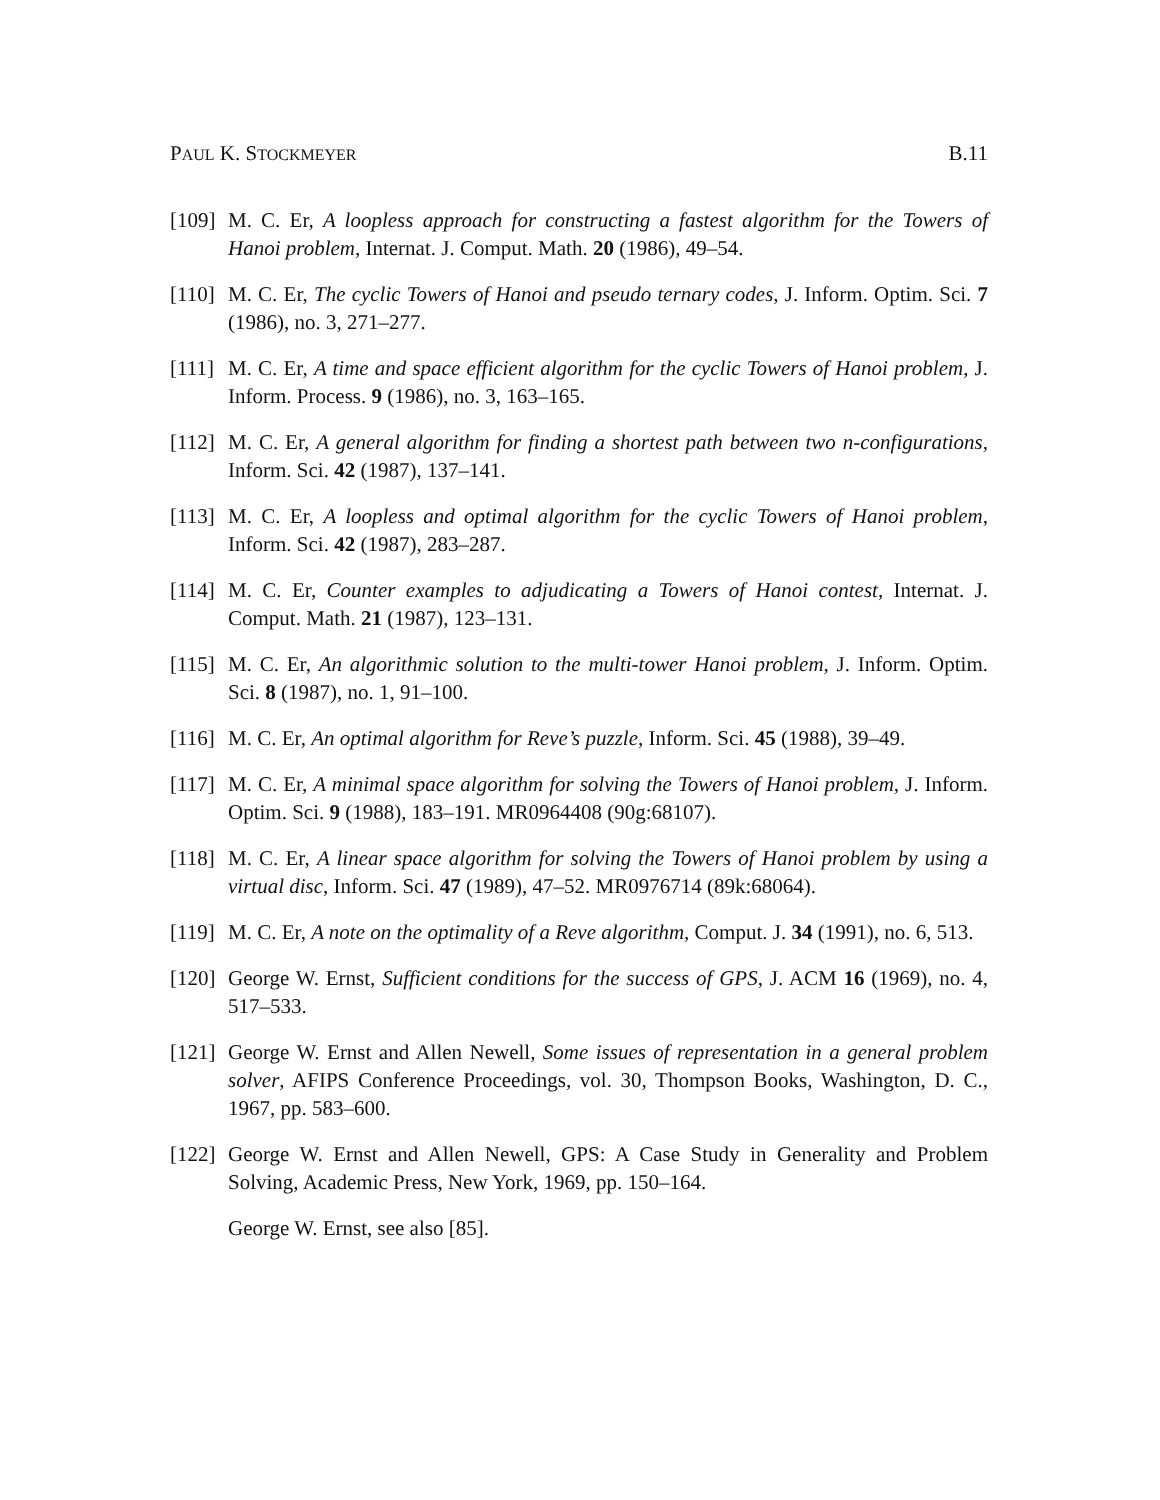PAUL K. STOCKMEYER B.11
[109] M. C. Er, A loopless approach for constructing a fastest algorithm for the Towers of Hanoi problem, Internat. J. Comput. Math. 20 (1986), 49–54.
[110] M. C. Er, The cyclic Towers of Hanoi and pseudo ternary codes, J. Inform. Optim. Sci. 7 (1986), no. 3, 271–277.
[111] M. C. Er, A time and space efficient algorithm for the cyclic Towers of Hanoi problem, J. Inform. Process. 9 (1986), no. 3, 163–165.
[112] M. C. Er, A general algorithm for finding a shortest path between two n-configurations, Inform. Sci. 42 (1987), 137–141.
[113] M. C. Er, A loopless and optimal algorithm for the cyclic Towers of Hanoi problem, Inform. Sci. 42 (1987), 283–287.
[114] M. C. Er, Counter examples to adjudicating a Towers of Hanoi contest, Internat. J. Comput. Math. 21 (1987), 123–131.
[115] M. C. Er, An algorithmic solution to the multi-tower Hanoi problem, J. Inform. Optim. Sci. 8 (1987), no. 1, 91–100.
[116] M. C. Er, An optimal algorithm for Reve’s puzzle, Inform. Sci. 45 (1988), 39–49.
[117] M. C. Er, A minimal space algorithm for solving the Towers of Hanoi problem, J. Inform. Optim. Sci. 9 (1988), 183–191. MR0964408 (90g:68107).
[118] M. C. Er, A linear space algorithm for solving the Towers of Hanoi problem by using a virtual disc, Inform. Sci. 47 (1989), 47–52. MR0976714 (89k:68064).
[119] M. C. Er, A note on the optimality of a Reve algorithm, Comput. J. 34 (1991), no. 6, 513.
[120] George W. Ernst, Sufficient conditions for the success of GPS, J. ACM 16 (1969), no. 4, 517–533.
[121] George W. Ernst and Allen Newell, Some issues of representation in a general problem solver, AFIPS Conference Proceedings, vol. 30, Thompson Books, Washington, D. C., 1967, pp. 583–600.
[122] George W. Ernst and Allen Newell, GPS: A Case Study in Generality and Problem Solving, Academic Press, New York, 1969, pp. 150–164.
George W. Ernst, see also [85].